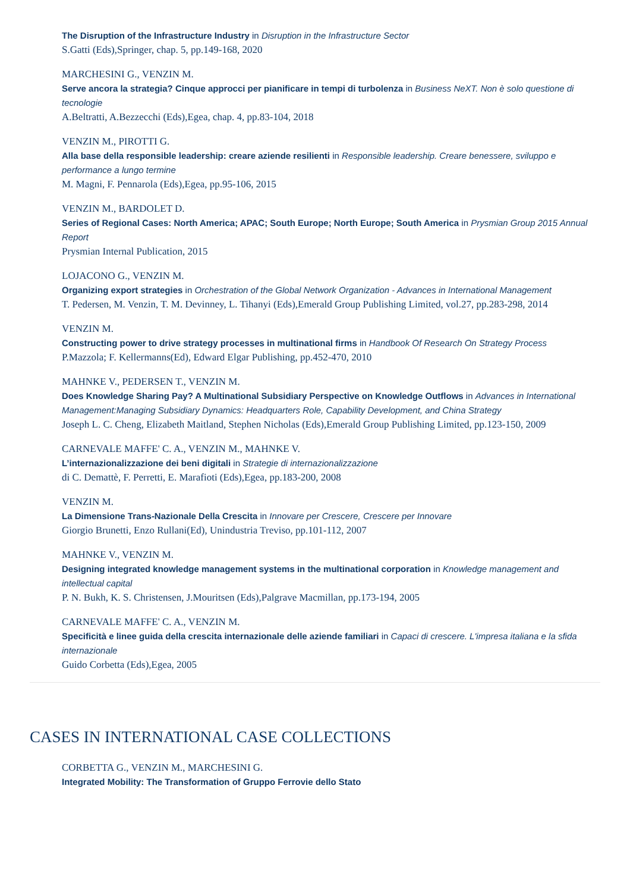The Disruption of the Infrastructure Industry in Disruption in the Infrastructure Sector
S.Gatti (Eds),Springer, chap. 5, pp.149-168, 2020
MARCHESINI G., VENZIN M.
Serve ancora la strategia? Cinque approcci per pianificare in tempi di turbolenza in Business NeXT. Non è solo questione di tecnologie
A.Beltratti, A.Bezzecchi (Eds),Egea, chap. 4, pp.83-104, 2018
VENZIN M., PIROTTI G.
Alla base della responsible leadership: creare aziende resilienti in Responsible leadership. Creare benessere, sviluppo e performance a lungo termine
M. Magni, F. Pennarola (Eds),Egea, pp.95-106, 2015
VENZIN M., BARDOLET D.
Series of Regional Cases: North America; APAC; South Europe; North Europe; South America in Prysmian Group 2015 Annual Report
Prysmian Internal Publication, 2015
LOJACONO G., VENZIN M.
Organizing export strategies in Orchestration of the Global Network Organization - Advances in International Management
T. Pedersen, M. Venzin, T. M. Devinney, L. Tihanyi (Eds),Emerald Group Publishing Limited, vol.27, pp.283-298, 2014
VENZIN M.
Constructing power to drive strategy processes in multinational firms in Handbook Of Research On Strategy Process
P.Mazzola; F. Kellermanns(Ed), Edward Elgar Publishing, pp.452-470, 2010
MAHNKE V., PEDERSEN T., VENZIN M.
Does Knowledge Sharing Pay? A Multinational Subsidiary Perspective on Knowledge Outflows in Advances in International Management:Managing Subsidiary Dynamics: Headquarters Role, Capability Development, and China Strategy
Joseph L. C. Cheng, Elizabeth Maitland, Stephen Nicholas (Eds),Emerald Group Publishing Limited, pp.123-150, 2009
CARNEVALE MAFFE' C. A., VENZIN M., MAHNKE V.
L’internazionalizzazione dei beni digitali in Strategie di internazionalizzazione
di C. Demattè, F. Perretti, E. Marafioti (Eds),Egea, pp.183-200, 2008
VENZIN M.
La Dimensione Trans-Nazionale Della Crescita in Innovare per Crescere, Crescere per Innovare
Giorgio Brunetti, Enzo Rullani(Ed), Unindustria Treviso, pp.101-112, 2007
MAHNKE V., VENZIN M.
Designing integrated knowledge management systems in the multinational corporation in Knowledge management and intellectual capital
P. N. Bukh, K. S. Christensen, J.Mouritsen (Eds),Palgrave Macmillan, pp.173-194, 2005
CARNEVALE MAFFE' C. A., VENZIN M.
Specificità e linee guida della crescita internazionale delle aziende familiari in Capaci di crescere. L'impresa italiana e la sfida internazionale
Guido Corbetta (Eds),Egea, 2005
CASES IN INTERNATIONAL CASE COLLECTIONS
CORBETTA G., VENZIN M., MARCHESINI G.
Integrated Mobility: The Transformation of Gruppo Ferrovie dello Stato